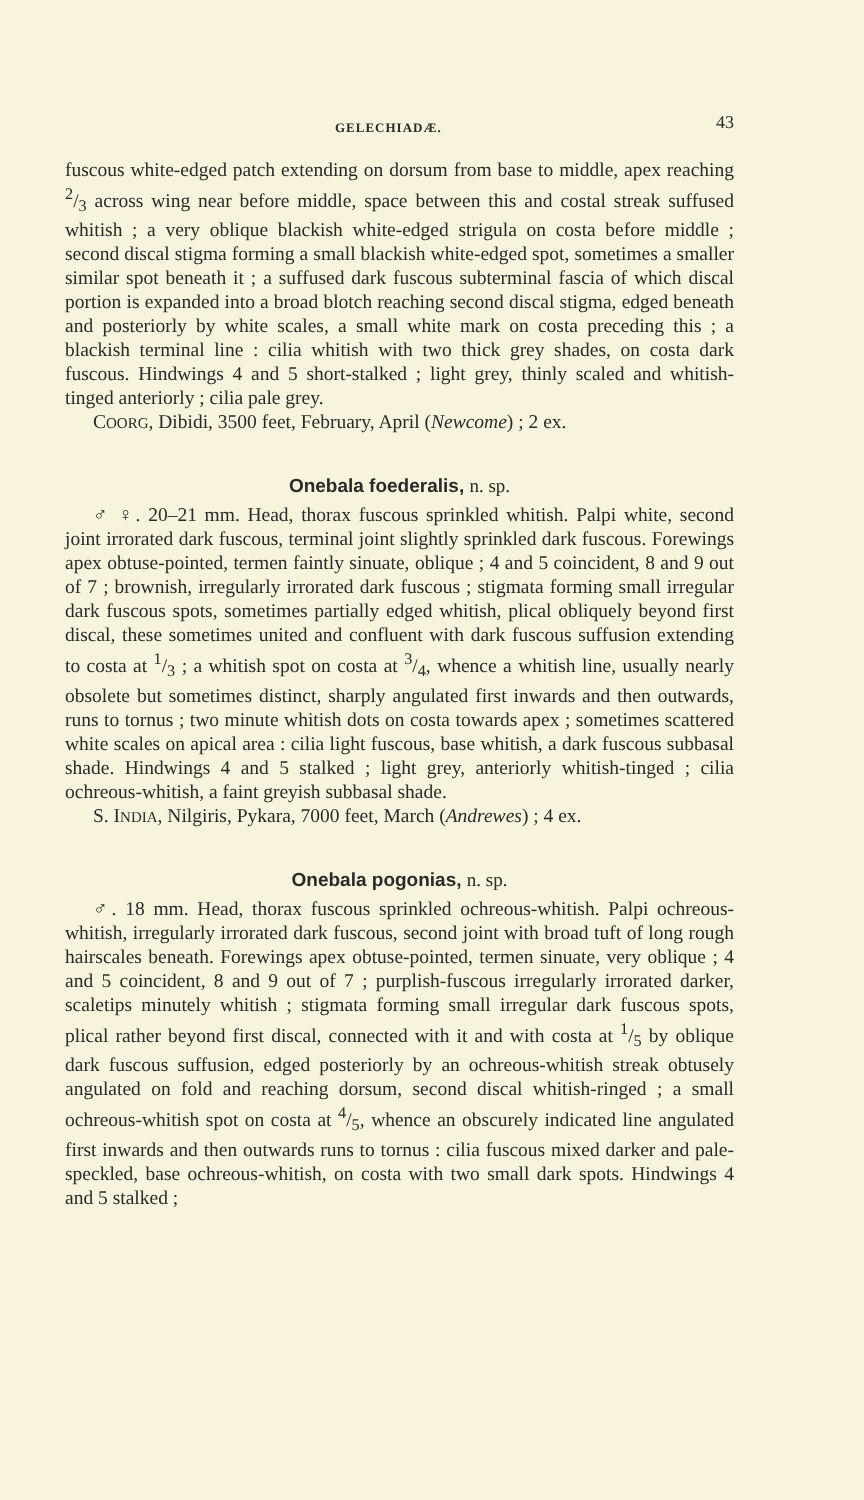GELECHIADÆ. 43
fuscous white-edged patch extending on dorsum from base to middle, apex reaching 2/3 across wing near before middle, space between this and costal streak suffused whitish ; a very oblique blackish white-edged strigula on costa before middle ; second discal stigma forming a small blackish white-edged spot, sometimes a smaller similar spot beneath it ; a suffused dark fuscous subterminal fascia of which discal portion is expanded into a broad blotch reaching second discal stigma, edged beneath and posteriorly by white scales, a small white mark on costa preceding this ; a blackish terminal line : cilia whitish with two thick grey shades, on costa dark fuscous. Hindwings 4 and 5 short-stalked ; light grey, thinly scaled and whitish-tinged anteriorly ; cilia pale grey.
COORG, Dibidi, 3500 feet, February, April (Newcome) ; 2 ex.
Onebala foederalis, n. sp.
♂ ♀. 20–21 mm. Head, thorax fuscous sprinkled whitish. Palpi white, second joint irrorated dark fuscous, terminal joint slightly sprinkled dark fuscous. Forewings apex obtuse-pointed, termen faintly sinuate, oblique ; 4 and 5 coincident, 8 and 9 out of 7 ; brownish, irregularly irrorated dark fuscous ; stigmata forming small irregular dark fuscous spots, sometimes partially edged whitish, plical obliquely beyond first discal, these sometimes united and confluent with dark fuscous suffusion extending to costa at 1/3 ; a whitish spot on costa at 3/4, whence a whitish line, usually nearly obsolete but sometimes distinct, sharply angulated first inwards and then outwards, runs to tornus ; two minute whitish dots on costa towards apex ; sometimes scattered white scales on apical area : cilia light fuscous, base whitish, a dark fuscous subbasal shade. Hindwings 4 and 5 stalked ; light grey, anteriorly whitish-tinged ; cilia ochreous-whitish, a faint greyish subbasal shade.
S. INDIA, Nilgiris, Pykara, 7000 feet, March (Andrewes) ; 4 ex.
Onebala pogonias, n. sp.
♂. 18 mm. Head, thorax fuscous sprinkled ochreous-whitish. Palpi ochreous-whitish, irregularly irrorated dark fuscous, second joint with broad tuft of long rough hairscales beneath. Forewings apex obtuse-pointed, termen sinuate, very oblique ; 4 and 5 coincident, 8 and 9 out of 7 ; purplish-fuscous irregularly irrorated darker, scaletips minutely whitish ; stigmata forming small irregular dark fuscous spots, plical rather beyond first discal, connected with it and with costa at 1/5 by oblique dark fuscous suffusion, edged posteriorly by an ochreous-whitish streak obtusely angulated on fold and reaching dorsum, second discal whitish-ringed ; a small ochreous-whitish spot on costa at 4/5, whence an obscurely indicated line angulated first inwards and then outwards runs to tornus : cilia fuscous mixed darker and pale-speckled, base ochreous-whitish, on costa with two small dark spots. Hindwings 4 and 5 stalked ;